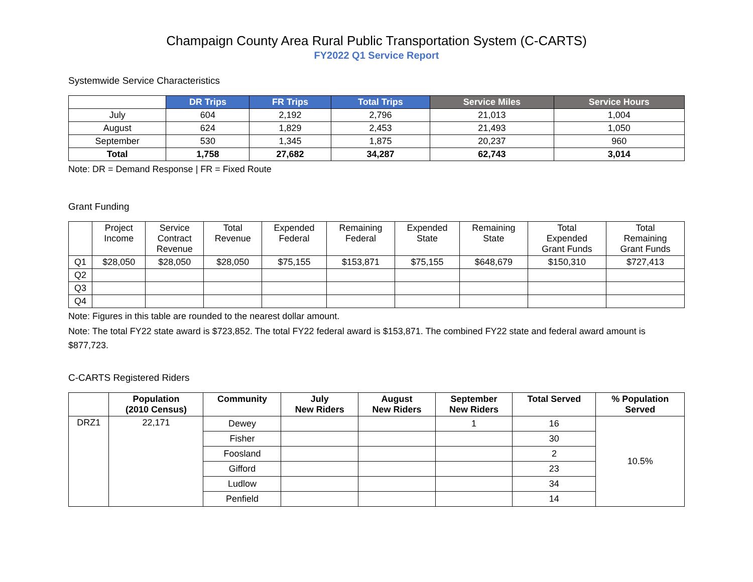Champaign County Area Rural Public Transportation System (C-CARTS)
FY2022 Q1 Service Report
Systemwide Service Characteristics
| | DR Trips | FR Trips | Total Trips | Service Miles | Service Hours |
| --- | --- | --- | --- | --- | --- |
| July | 604 | 2,192 | 2,796 | 21,013 | 1,004 |
| August | 624 | 1,829 | 2,453 | 21,493 | 1,050 |
| September | 530 | 1,345 | 1,875 | 20,237 | 960 |
| Total | 1,758 | 27,682 | 34,287 | 62,743 | 3,014 |
Note: DR = Demand Response | FR = Fixed Route
Grant Funding
| | Project Income | Service Contract Revenue | Total Revenue | Expended Federal | Remaining Federal | Expended State | Remaining State | Total Expended Grant Funds | Total Remaining Grant Funds |
| Q1 | $28,050 | $28,050 | $28,050 | $75,155 | $153,871 | $75,155 | $648,679 | $150,310 | $727,413 |
| Q2 | | | | | | | | | |
| Q3 | | | | | | | | | |
| Q4 | | | | | | | | | |
Note: Figures in this table are rounded to the nearest dollar amount.
Note: The total FY22 state award is $723,852. The total FY22 federal award is $153,871. The combined FY22 state and federal award amount is $877,723.
C-CARTS Registered Riders
| | Population (2010 Census) | Community | July New Riders | August New Riders | September New Riders | Total Served | % Population Served |
| --- | --- | --- | --- | --- | --- | --- | --- |
| DRZ1 | 22,171 | Dewey | | | 1 | 16 | 10.5% |
| | | Fisher | | | | 30 | |
| | | Foosland | | | | 2 | |
| | | Gifford | | | | 23 | |
| | | Ludlow | | | | 34 | |
| | | Penfield | | | | 14 | |